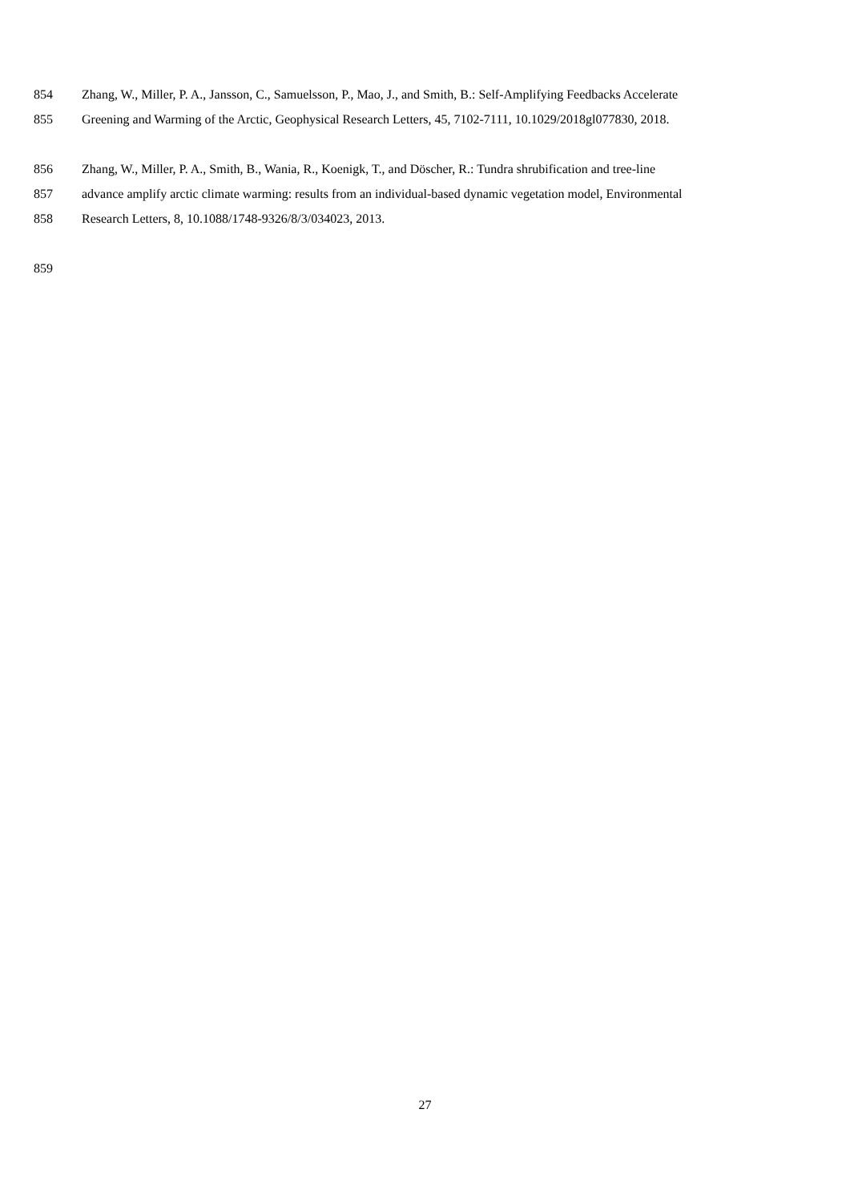854 Zhang, W., Miller, P. A., Jansson, C., Samuelsson, P., Mao, J., and Smith, B.: Self-Amplifying Feedbacks Accelerate
855 Greening and Warming of the Arctic, Geophysical Research Letters, 45, 7102-7111, 10.1029/2018gl077830, 2018.
856 Zhang, W., Miller, P. A., Smith, B., Wania, R., Koenigk, T., and Döscher, R.: Tundra shrubification and tree-line
857 advance amplify arctic climate warming: results from an individual-based dynamic vegetation model, Environmental
858 Research Letters, 8, 10.1088/1748-9326/8/3/034023, 2013.
859
27